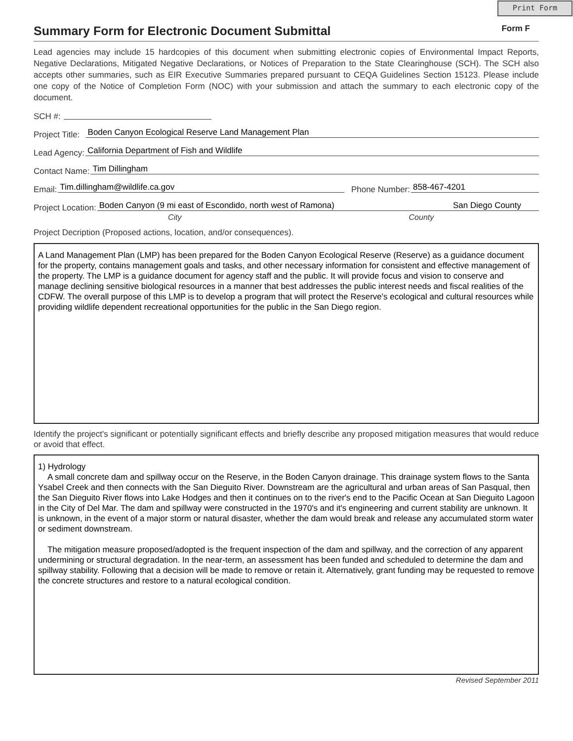Print Form
Summary Form for Electronic Document Submittal Form F
Lead agencies may include 15 hardcopies of this document when submitting electronic copies of Environmental Impact Reports, Negative Declarations, Mitigated Negative Declarations, or Notices of Preparation to the State Clearinghouse (SCH). The SCH also accepts other summaries, such as EIR Executive Summaries prepared pursuant to CEQA Guidelines Section 15123. Please include one copy of the Notice of Completion Form (NOC) with your submission and attach the summary to each electronic copy of the document.
SCH #:
Project Title: Boden Canyon Ecological Reserve Land Management Plan
Lead Agency: California Department of Fish and Wildlife
Contact Name: Tim Dillingham
Email: Tim.dillingham@wildlife.ca.gov Phone Number: 858-467-4201
Project Location: Boden Canyon (9 mi east of Escondido, north west of Ramona) San Diego County
City County
Project Decription (Proposed actions, location, and/or consequences).
A Land Management Plan (LMP) has been prepared for the Boden Canyon Ecological Reserve (Reserve) as a guidance document for the property, contains management goals and tasks, and other necessary information for consistent and effective management of the property. The LMP is a guidance document for agency staff and the public. It will provide focus and vision to conserve and manage declining sensitive biological resources in a manner that best addresses the public interest needs and fiscal realities of the CDFW. The overall purpose of this LMP is to develop a program that will protect the Reserve's ecological and cultural resources while providing wildlife dependent recreational opportunities for the public in the San Diego region.
Identify the project's significant or potentially significant effects and briefly describe any proposed mitigation measures that would reduce or avoid that effect.
1) Hydrology
A small concrete dam and spillway occur on the Reserve, in the Boden Canyon drainage. This drainage system flows to the Santa Ysabel Creek and then connects with the San Dieguito River. Downstream are the agricultural and urban areas of San Pasqual, then the San Dieguito River flows into Lake Hodges and then it continues on to the river's end to the Pacific Ocean at San Dieguito Lagoon in the City of Del Mar. The dam and spillway were constructed in the 1970's and it's engineering and current stability are unknown. It is unknown, in the event of a major storm or natural disaster, whether the dam would break and release any accumulated storm water or sediment downstream.
The mitigation measure proposed/adopted is the frequent inspection of the dam and spillway, and the correction of any apparent undermining or structural degradation. In the near-term, an assessment has been funded and scheduled to determine the dam and spillway stability. Following that a decision will be made to remove or retain it. Alternatively, grant funding may be requested to remove the concrete structures and restore to a natural ecological condition.
Revised September 2011